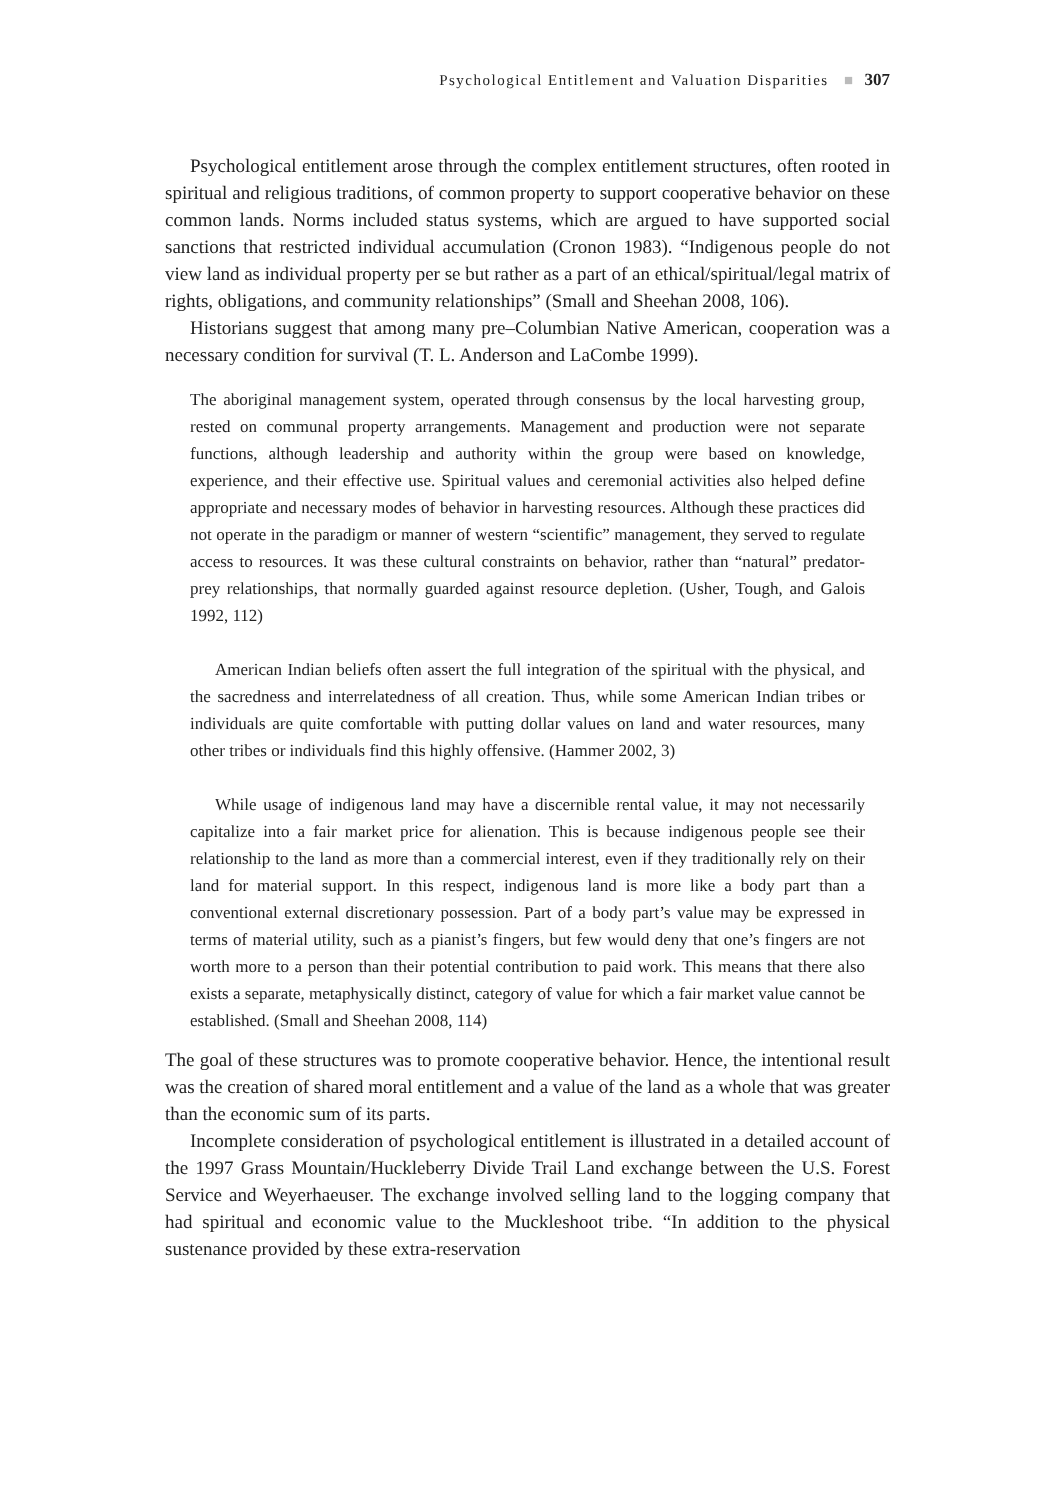Psychological Entitlement and Valuation Disparities ■ 307
Psychological entitlement arose through the complex entitlement structures, often rooted in spiritual and religious traditions, of common property to support cooperative behavior on these common lands. Norms included status systems, which are argued to have supported social sanctions that restricted individual accumulation (Cronon 1983). “Indigenous people do not view land as individual property per se but rather as a part of an ethical/spiritual/legal matrix of rights, obligations, and community relationships” (Small and Sheehan 2008, 106).
Historians suggest that among many pre–Columbian Native American, cooperation was a necessary condition for survival (T. L. Anderson and LaCombe 1999).
The aboriginal management system, operated through consensus by the local harvesting group, rested on communal property arrangements. Management and production were not separate functions, although leadership and authority within the group were based on knowledge, experience, and their effective use. Spiritual values and ceremonial activities also helped define appropriate and necessary modes of behavior in harvesting resources. Although these practices did not operate in the paradigm or manner of western “scientific” management, they served to regulate access to resources. It was these cultural constraints on behavior, rather than “natural” predator-prey relationships, that normally guarded against resource depletion. (Usher, Tough, and Galois 1992, 112)
American Indian beliefs often assert the full integration of the spiritual with the physical, and the sacredness and interrelatedness of all creation. Thus, while some American Indian tribes or individuals are quite comfortable with putting dollar values on land and water resources, many other tribes or individuals find this highly offensive. (Hammer 2002, 3)
While usage of indigenous land may have a discernible rental value, it may not necessarily capitalize into a fair market price for alienation. This is because indigenous people see their relationship to the land as more than a commercial interest, even if they traditionally rely on their land for material support. In this respect, indigenous land is more like a body part than a conventional external discretionary possession. Part of a body part’s value may be expressed in terms of material utility, such as a pianist’s fingers, but few would deny that one’s fingers are not worth more to a person than their potential contribution to paid work. This means that there also exists a separate, metaphysically distinct, category of value for which a fair market value cannot be established. (Small and Sheehan 2008, 114)
The goal of these structures was to promote cooperative behavior. Hence, the intentional result was the creation of shared moral entitlement and a value of the land as a whole that was greater than the economic sum of its parts.
Incomplete consideration of psychological entitlement is illustrated in a detailed account of the 1997 Grass Mountain/Huckleberry Divide Trail Land exchange between the U.S. Forest Service and Weyerhaeuser. The exchange involved selling land to the logging company that had spiritual and economic value to the Muckleshoot tribe. “In addition to the physical sustenance provided by these extra-reservation